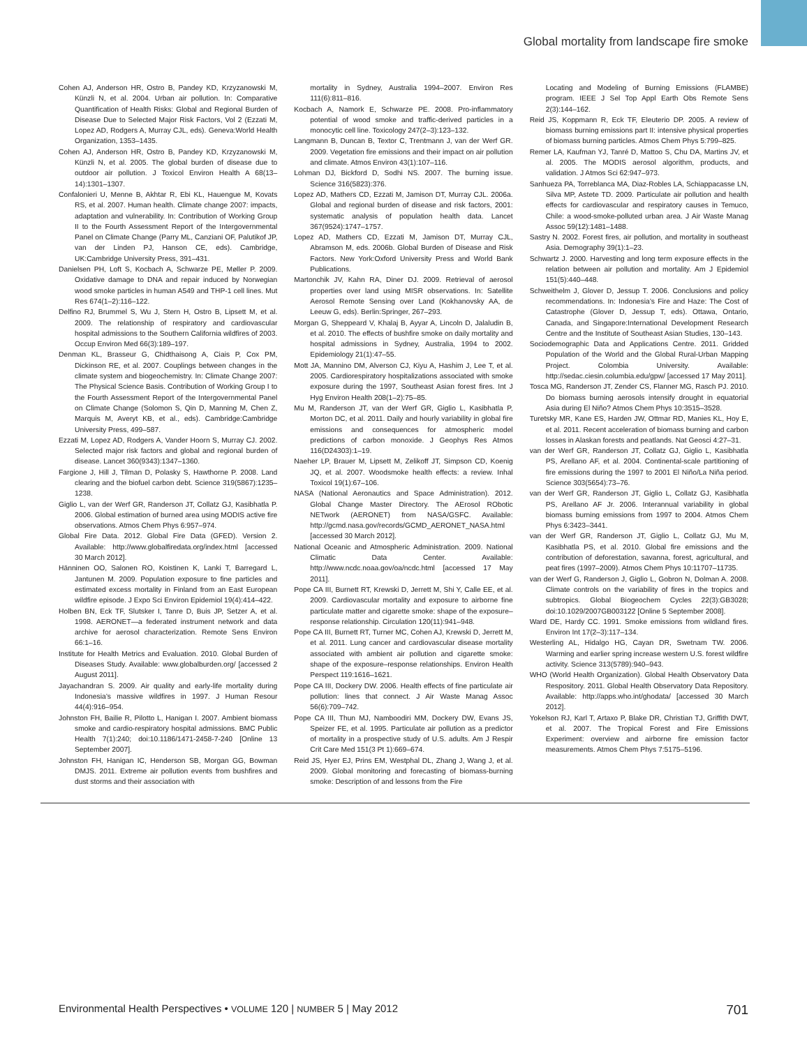Global mortality from landscape fire smoke
Cohen AJ, Anderson HR, Ostro B, Pandey KD, Krzyzanowski M, Künzli N, et al. 2004. Urban air pollution. In: Comparative Quantification of Health Risks: Global and Regional Burden of Disease Due to Selected Major Risk Factors, Vol 2 (Ezzati M, Lopez AD, Rodgers A, Murray CJL, eds). Geneva:World Health Organization, 1353–1435.
Cohen AJ, Anderson HR, Ostro B, Pandey KD, Krzyzanowski M, Künzli N, et al. 2005. The global burden of disease due to outdoor air pollution. J Toxicol Environ Health A 68(13–14):1301–1307.
Confalonieri U, Menne B, Akhtar R, Ebi KL, Hauengue M, Kovats RS, et al. 2007. Human health. Climate change 2007: impacts, adaptation and vulnerability. In: Contribution of Working Group II to the Fourth Assessment Report of the Intergovernmental Panel on Climate Change (Parry ML, Canziani OF, Palutikof JP, van der Linden PJ, Hanson CE, eds). Cambridge, UK:Cambridge University Press, 391–431.
Danielsen PH, Loft S, Kocbach A, Schwarze PE, Møller P. 2009. Oxidative damage to DNA and repair induced by Norwegian wood smoke particles in human A549 and THP-1 cell lines. Mut Res 674(1–2):116–122.
Delfino RJ, Brummel S, Wu J, Stern H, Ostro B, Lipsett M, et al. 2009. The relationship of respiratory and cardiovascular hospital admissions to the Southern California wildfires of 2003. Occup Environ Med 66(3):189–197.
Denman KL, Brasseur G, Chidthaisong A, Ciais P, Cox PM, Dickinson RE, et al. 2007. Couplings between changes in the climate system and biogeochemistry. In: Climate Change 2007: The Physical Science Basis. Contribution of Working Group I to the Fourth Assessment Report of the Intergovernmental Panel on Climate Change (Solomon S, Qin D, Manning M, Chen Z, Marquis M, Averyt KB, et al., eds). Cambridge:Cambridge University Press, 499–587.
Ezzati M, Lopez AD, Rodgers A, Vander Hoorn S, Murray CJ. 2002. Selected major risk factors and global and regional burden of disease. Lancet 360(9343):1347–1360.
Fargione J, Hill J, Tilman D, Polasky S, Hawthorne P. 2008. Land clearing and the biofuel carbon debt. Science 319(5867):1235–1238.
Giglio L, van der Werf GR, Randerson JT, Collatz GJ, Kasibhatla P. 2006. Global estimation of burned area using MODIS active fire observations. Atmos Chem Phys 6:957–974.
Global Fire Data. 2012. Global Fire Data (GFED). Version 2. Available: http://www.globalfiredata.org/index.html [accessed 30 March 2012].
Hänninen OO, Salonen RO, Koistinen K, Lanki T, Barregard L, Jantunen M. 2009. Population exposure to fine particles and estimated excess mortality in Finland from an East European wildfire episode. J Expo Sci Environ Epidemiol 19(4):414–422.
Holben BN, Eck TF, Slutsker I, Tanre D, Buis JP, Setzer A, et al. 1998. AERONET—a federated instrument network and data archive for aerosol characterization. Remote Sens Environ 66:1–16.
Institute for Health Metrics and Evaluation. 2010. Global Burden of Diseases Study. Available: www.globalburden.org/ [accessed 2 August 2011].
Jayachandran S. 2009. Air quality and early-life mortality during Indonesia’s massive wildfires in 1997. J Human Resour 44(4):916–954.
Johnston FH, Bailie R, Pilotto L, Hanigan I. 2007. Ambient biomass smoke and cardio-respiratory hospital admissions. BMC Public Health 7(1):240; doi:10.1186/1471-2458-7-240 [Online 13 September 2007].
Johnston FH, Hanigan IC, Henderson SB, Morgan GG, Bowman DMJS. 2011. Extreme air pollution events from bushfires and dust storms and their association with
mortality in Sydney, Australia 1994–2007. Environ Res 111(6):811–816.
Kocbach A, Namork E, Schwarze PE. 2008. Pro-inflammatory potential of wood smoke and traffic-derived particles in a monocytic cell line. Toxicology 247(2–3):123–132.
Langmann B, Duncan B, Textor C, Trentmann J, van der Werf GR. 2009. Vegetation fire emissions and their impact on air pollution and climate. Atmos Environ 43(1):107–116.
Lohman DJ, Bickford D, Sodhi NS. 2007. The burning issue. Science 316(5823):376.
Lopez AD, Mathers CD, Ezzati M, Jamison DT, Murray CJL. 2006a. Global and regional burden of disease and risk factors, 2001: systematic analysis of population health data. Lancet 367(9524):1747–1757.
Lopez AD, Mathers CD, Ezzati M, Jamison DT, Murray CJL, Abramson M, eds. 2006b. Global Burden of Disease and Risk Factors. New York:Oxford University Press and World Bank Publications.
Martonchik JV, Kahn RA, Diner DJ. 2009. Retrieval of aerosol properties over land using MISR observations. In: Satellite Aerosol Remote Sensing over Land (Kokhanovsky AA, de Leeuw G, eds). Berlin:Springer, 267–293.
Morgan G, Sheppeard V, Khalaj B, Ayyar A, Lincoln D, Jalaludin B, et al. 2010. The effects of bushfire smoke on daily mortality and hospital admissions in Sydney, Australia, 1994 to 2002. Epidemiology 21(1):47–55.
Mott JA, Mannino DM, Alverson CJ, Kiyu A, Hashim J, Lee T, et al. 2005. Cardiorespiratory hospitalizations associated with smoke exposure during the 1997, Southeast Asian forest fires. Int J Hyg Environ Health 208(1–2):75–85.
Mu M, Randerson JT, van der Werf GR, Giglio L, Kasibhatla P, Morton DC, et al. 2011. Daily and hourly variability in global fire emissions and consequences for atmospheric model predictions of carbon monoxide. J Geophys Res Atmos 116(D24303):1–19.
Naeher LP, Brauer M, Lipsett M, Zelikoff JT, Simpson CD, Koenig JQ, et al. 2007. Woodsmoke health effects: a review. Inhal Toxicol 19(1):67–106.
NASA (National Aeronautics and Space Administration). 2012. Global Change Master Directory. The AErosol RObotic NETwork (AERONET) from NASA/GSFC. Available: http://gcmd.nasa.gov/records/GCMD_AERONET_NASA.html [accessed 30 March 2012].
National Oceanic and Atmospheric Administration. 2009. National Climatic Data Center. Available: http://www.ncdc.noaa.gov/oa/ncdc.html [accessed 17 May 2011].
Pope CA III, Burnett RT, Krewski D, Jerrett M, Shi Y, Calle EE, et al. 2009. Cardiovascular mortality and exposure to airborne fine particulate matter and cigarette smoke: shape of the exposure–response relationship. Circulation 120(11):941–948.
Pope CA III, Burnett RT, Turner MC, Cohen AJ, Krewski D, Jerrett M, et al. 2011. Lung cancer and cardiovascular disease mortality associated with ambient air pollution and cigarette smoke: shape of the exposure–response relationships. Environ Health Perspect 119:1616–1621.
Pope CA III, Dockery DW. 2006. Health effects of fine particulate air pollution: lines that connect. J Air Waste Manag Assoc 56(6):709–742.
Pope CA III, Thun MJ, Namboodiri MM, Dockery DW, Evans JS, Speizer FE, et al. 1995. Particulate air pollution as a predictor of mortality in a prospective study of U.S. adults. Am J Respir Crit Care Med 151(3 Pt 1):669–674.
Reid JS, Hyer EJ, Prins EM, Westphal DL, Zhang J, Wang J, et al. 2009. Global monitoring and forecasting of biomass-burning smoke: Description of and lessons from the Fire
Locating and Modeling of Burning Emissions (FLAMBE) program. IEEE J Sel Top Appl Earth Obs Remote Sens 2(3):144–162.
Reid JS, Koppmann R, Eck TF, Eleuterio DP. 2005. A review of biomass burning emissions part II: intensive physical properties of biomass burning particles. Atmos Chem Phys 5:799–825.
Remer LA, Kaufman YJ, Tanré D, Mattoo S, Chu DA, Martins JV, et al. 2005. The MODIS aerosol algorithm, products, and validation. J Atmos Sci 62:947–973.
Sanhueza PA, Torreblanca MA, Diaz-Robles LA, Schiappacasse LN, Silva MP, Astete TD. 2009. Particulate air pollution and health effects for cardiovascular and respiratory causes in Temuco, Chile: a wood-smoke-polluted urban area. J Air Waste Manag Assoc 59(12):1481–1488.
Sastry N. 2002. Forest fires, air pollution, and mortality in southeast Asia. Demography 39(1):1–23.
Schwartz J. 2000. Harvesting and long term exposure effects in the relation between air pollution and mortality. Am J Epidemiol 151(5):440–448.
Schweithelm J, Glover D, Jessup T. 2006. Conclusions and policy recommendations. In: Indonesia’s Fire and Haze: The Cost of Catastrophe (Glover D, Jessup T, eds). Ottawa, Ontario, Canada, and Singapore:International Development Research Centre and the Institute of Southeast Asian Studies, 130–143.
Sociodemographic Data and Applications Centre. 2011. Gridded Population of the World and the Global Rural-Urban Mapping Project. Colombia University. Available: http://sedac.ciesin.columbia.edu/gpw/ [accessed 17 May 2011].
Tosca MG, Randerson JT, Zender CS, Flanner MG, Rasch PJ. 2010. Do biomass burning aerosols intensify drought in equatorial Asia during El Niño? Atmos Chem Phys 10:3515–3528.
Turetsky MR, Kane ES, Harden JW, Ottmar RD, Manies KL, Hoy E, et al. 2011. Recent acceleration of biomass burning and carbon losses in Alaskan forests and peatlands. Nat Geosci 4:27–31.
van der Werf GR, Randerson JT, Collatz GJ, Giglio L, Kasibhatla PS, Arellano AF, et al. 2004. Continental-scale partitioning of fire emissions during the 1997 to 2001 El Niño/La Niña period. Science 303(5654):73–76.
van der Werf GR, Randerson JT, Giglio L, Collatz GJ, Kasibhatla PS, Arellano AF Jr. 2006. Interannual variability in global biomass burning emissions from 1997 to 2004. Atmos Chem Phys 6:3423–3441.
van der Werf GR, Randerson JT, Giglio L, Collatz GJ, Mu M, Kasibhatla PS, et al. 2010. Global fire emissions and the contribution of deforestation, savanna, forest, agricultural, and peat fires (1997–2009). Atmos Chem Phys 10:11707–11735.
van der Werf G, Randerson J, Giglio L, Gobron N, Dolman A. 2008. Climate controls on the variability of fires in the tropics and subtropics. Global Biogeochem Cycles 22(3):GB3028; doi:10.1029/2007GB003122 [Online 5 September 2008].
Ward DE, Hardy CC. 1991. Smoke emissions from wildland fires. Environ Int 17(2–3):117–134.
Westerling AL, Hidalgo HG, Cayan DR, Swetnam TW. 2006. Warming and earlier spring increase western U.S. forest wildfire activity. Science 313(5789):940–943.
WHO (World Health Organization). Global Health Observatory Data Respository. 2011. Global Health Observatory Data Repository. Available: http://apps.who.int/ghodata/ [accessed 30 March 2012].
Yokelson RJ, Karl T, Artaxo P, Blake DR, Christian TJ, Griffith DWT, et al. 2007. The Tropical Forest and Fire Emissions Experiment: overview and airborne fire emission factor measurements. Atmos Chem Phys 7:5175–5196.
Environmental Health Perspectives • VOLUME 120 | NUMBER 5 | May 2012 701